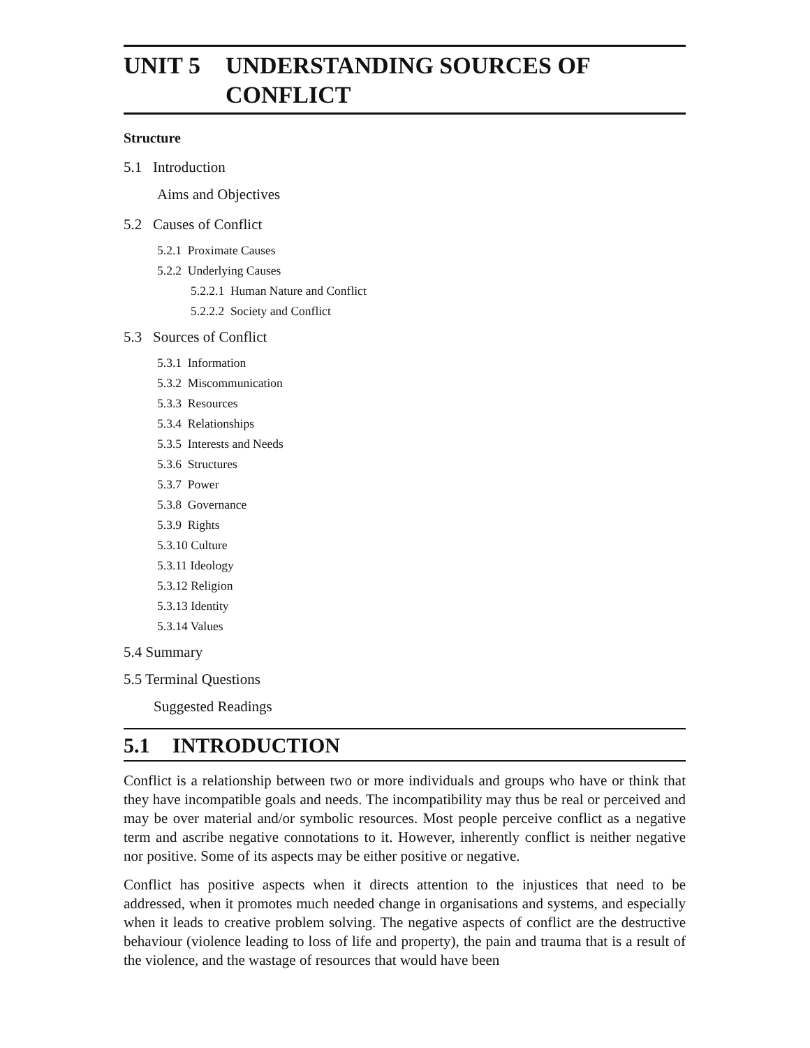UNIT 5 UNDERSTANDING SOURCES OF
CONFLICT
Structure
5.1 Introduction
Aims and Objectives
5.2 Causes of Conflict
5.2.1 Proximate Causes
5.2.2 Underlying Causes
5.2.2.1 Human Nature and Conflict
5.2.2.2 Society and Conflict
5.3 Sources of Conflict
5.3.1 Information
5.3.2 Miscommunication
5.3.3 Resources
5.3.4 Relationships
5.3.5 Interests and Needs
5.3.6 Structures
5.3.7 Power
5.3.8 Governance
5.3.9 Rights
5.3.10 Culture
5.3.11 Ideology
5.3.12 Religion
5.3.13 Identity
5.3.14 Values
5.4 Summary
5.5 Terminal Questions
Suggested Readings
5.1 INTRODUCTION
Conflict is a relationship between two or more individuals and groups who have or think that they have incompatible goals and needs. The incompatibility may thus be real or perceived and may be over material and/or symbolic resources. Most people perceive conflict as a negative term and ascribe negative connotations to it. However, inherently conflict is neither negative nor positive. Some of its aspects may be either positive or negative.
Conflict has positive aspects when it directs attention to the injustices that need to be addressed, when it promotes much needed change in organisations and systems, and especially when it leads to creative problem solving. The negative aspects of conflict are the destructive behaviour (violence leading to loss of life and property), the pain and trauma that is a result of the violence, and the wastage of resources that would have been